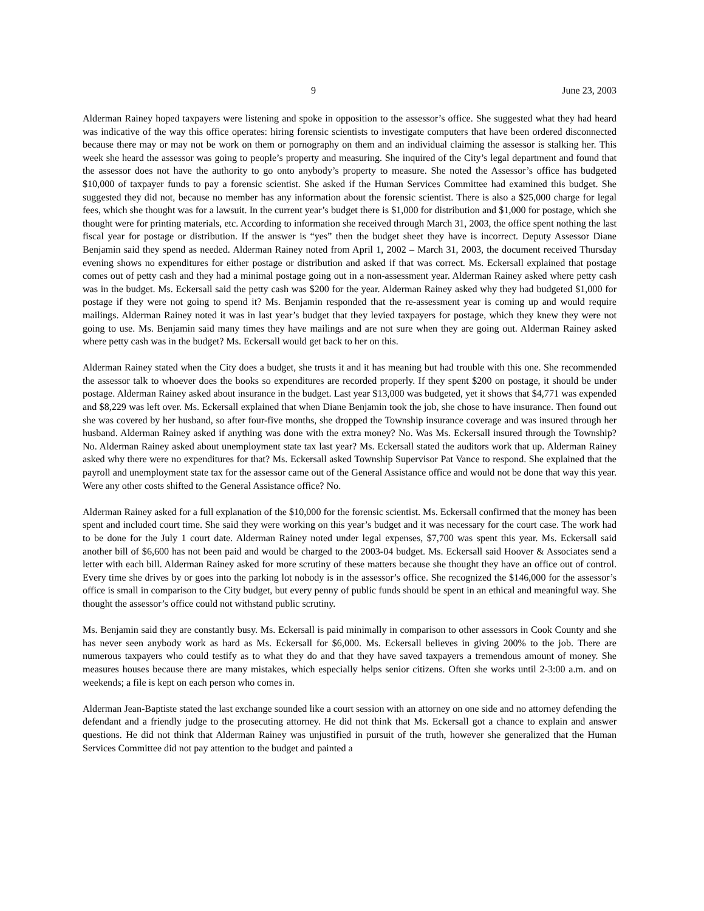9 June 23, 2003
Alderman Rainey hoped taxpayers were listening and spoke in opposition to the assessor’s office. She suggested what they had heard was indicative of the way this office operates: hiring forensic scientists to investigate computers that have been ordered disconnected because there may or may not be work on them or pornography on them and an individual claiming the assessor is stalking her. This week she heard the assessor was going to people’s property and measuring. She inquired of the City’s legal department and found that the assessor does not have the authority to go onto anybody’s property to measure. She noted the Assessor’s office has budgeted $10,000 of taxpayer funds to pay a forensic scientist. She asked if the Human Services Committee had examined this budget. She suggested they did not, because no member has any information about the forensic scientist. There is also a $25,000 charge for legal fees, which she thought was for a lawsuit. In the current year’s budget there is $1,000 for distribution and $1,000 for postage, which she thought were for printing materials, etc. According to information she received through March 31, 2003, the office spent nothing the last fiscal year for postage or distribution. If the answer is “yes” then the budget sheet they have is incorrect. Deputy Assessor Diane Benjamin said they spend as needed. Alderman Rainey noted from April 1, 2002 – March 31, 2003, the document received Thursday evening shows no expenditures for either postage or distribution and asked if that was correct. Ms. Eckersall explained that postage comes out of petty cash and they had a minimal postage going out in a non-assessment year. Alderman Rainey asked where petty cash was in the budget. Ms. Eckersall said the petty cash was $200 for the year. Alderman Rainey asked why they had budgeted $1,000 for postage if they were not going to spend it? Ms. Benjamin responded that the re-assessment year is coming up and would require mailings. Alderman Rainey noted it was in last year’s budget that they levied taxpayers for postage, which they knew they were not going to use. Ms. Benjamin said many times they have mailings and are not sure when they are going out. Alderman Rainey asked where petty cash was in the budget? Ms. Eckersall would get back to her on this.
Alderman Rainey stated when the City does a budget, she trusts it and it has meaning but had trouble with this one. She recommended the assessor talk to whoever does the books so expenditures are recorded properly. If they spent $200 on postage, it should be under postage. Alderman Rainey asked about insurance in the budget. Last year $13,000 was budgeted, yet it shows that $4,771 was expended and $8,229 was left over. Ms. Eckersall explained that when Diane Benjamin took the job, she chose to have insurance. Then found out she was covered by her husband, so after four-five months, she dropped the Township insurance coverage and was insured through her husband. Alderman Rainey asked if anything was done with the extra money? No. Was Ms. Eckersall insured through the Township? No. Alderman Rainey asked about unemployment state tax last year? Ms. Eckersall stated the auditors work that up. Alderman Rainey asked why there were no expenditures for that? Ms. Eckersall asked Township Supervisor Pat Vance to respond. She explained that the payroll and unemployment state tax for the assessor came out of the General Assistance office and would not be done that way this year. Were any other costs shifted to the General Assistance office? No.
Alderman Rainey asked for a full explanation of the $10,000 for the forensic scientist. Ms. Eckersall confirmed that the money has been spent and included court time. She said they were working on this year’s budget and it was necessary for the court case. The work had to be done for the July 1 court date. Alderman Rainey noted under legal expenses, $7,700 was spent this year. Ms. Eckersall said another bill of $6,600 has not been paid and would be charged to the 2003-04 budget. Ms. Eckersall said Hoover & Associates send a letter with each bill. Alderman Rainey asked for more scrutiny of these matters because she thought they have an office out of control. Every time she drives by or goes into the parking lot nobody is in the assessor’s office. She recognized the $146,000 for the assessor’s office is small in comparison to the City budget, but every penny of public funds should be spent in an ethical and meaningful way. She thought the assessor’s office could not withstand public scrutiny.
Ms. Benjamin said they are constantly busy. Ms. Eckersall is paid minimally in comparison to other assessors in Cook County and she has never seen anybody work as hard as Ms. Eckersall for $6,000. Ms. Eckersall believes in giving 200% to the job. There are numerous taxpayers who could testify as to what they do and that they have saved taxpayers a tremendous amount of money. She measures houses because there are many mistakes, which especially helps senior citizens. Often she works until 2-3:00 a.m. and on weekends; a file is kept on each person who comes in.
Alderman Jean-Baptiste stated the last exchange sounded like a court session with an attorney on one side and no attorney defending the defendant and a friendly judge to the prosecuting attorney. He did not think that Ms. Eckersall got a chance to explain and answer questions. He did not think that Alderman Rainey was unjustified in pursuit of the truth, however she generalized that the Human Services Committee did not pay attention to the budget and painted a